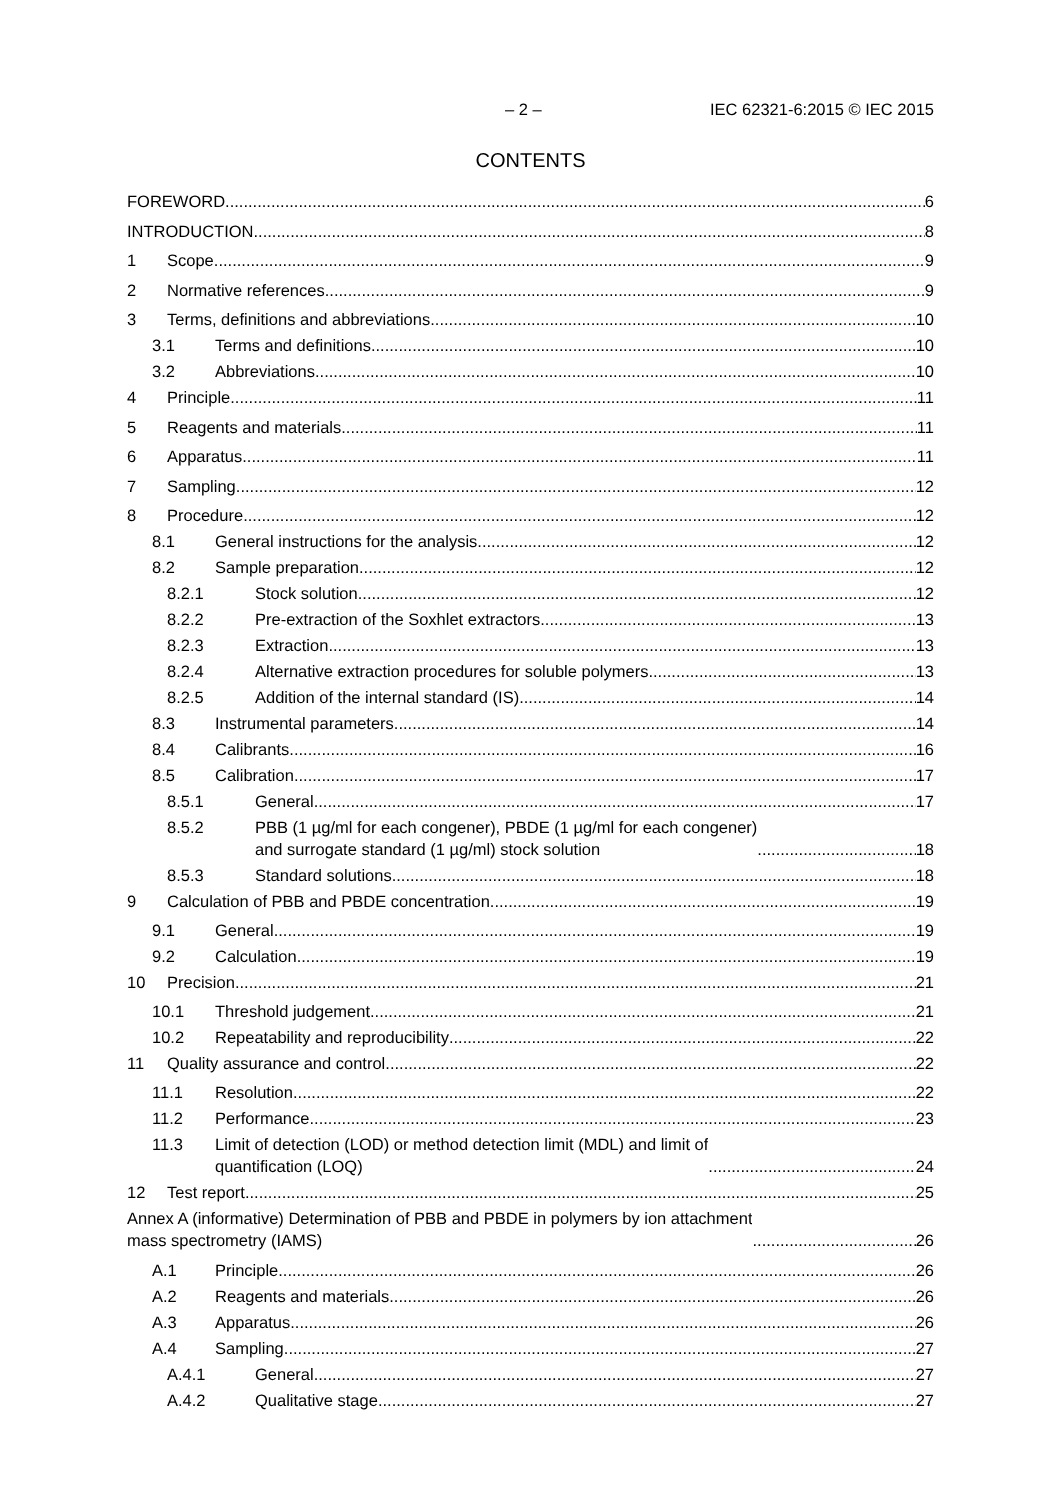– 2 – IEC 62321-6:2015 © IEC 2015
CONTENTS
FOREWORD 6
INTRODUCTION 8
1 Scope 9
2 Normative references 9
3 Terms, definitions and abbreviations 10
3.1 Terms and definitions 10
3.2 Abbreviations 10
4 Principle 11
5 Reagents and materials 11
6 Apparatus 11
7 Sampling 12
8 Procedure 12
8.1 General instructions for the analysis 12
8.2 Sample preparation 12
8.2.1 Stock solution 12
8.2.2 Pre-extraction of the Soxhlet extractors 13
8.2.3 Extraction 13
8.2.4 Alternative extraction procedures for soluble polymers 13
8.2.5 Addition of the internal standard (IS) 14
8.3 Instrumental parameters 14
8.4 Calibrants 16
8.5 Calibration 17
8.5.1 General 17
8.5.2 PBB (1 µg/ml for each congener), PBDE (1 µg/ml for each congener)
and surrogate standard (1 µg/ml) stock solution 18
8.5.3 Standard solutions 18
9 Calculation of PBB and PBDE concentration 19
9.1 General 19
9.2 Calculation 19
10 Precision 21
10.1 Threshold judgement 21
10.2 Repeatability and reproducibility 22
11 Quality assurance and control 22
11.1 Resolution 22
11.2 Performance 23
11.3 Limit of detection (LOD) or method detection limit (MDL) and limit of
quantification (LOQ) 24
12 Test report 25
Annex A (informative) Determination of PBB and PBDE in polymers by ion attachment
mass spectrometry (IAMS) 26
A.1 Principle 26
A.2 Reagents and materials 26
A.3 Apparatus 26
A.4 Sampling 27
A.4.1 General 27
A.4.2 Qualitative stage 27